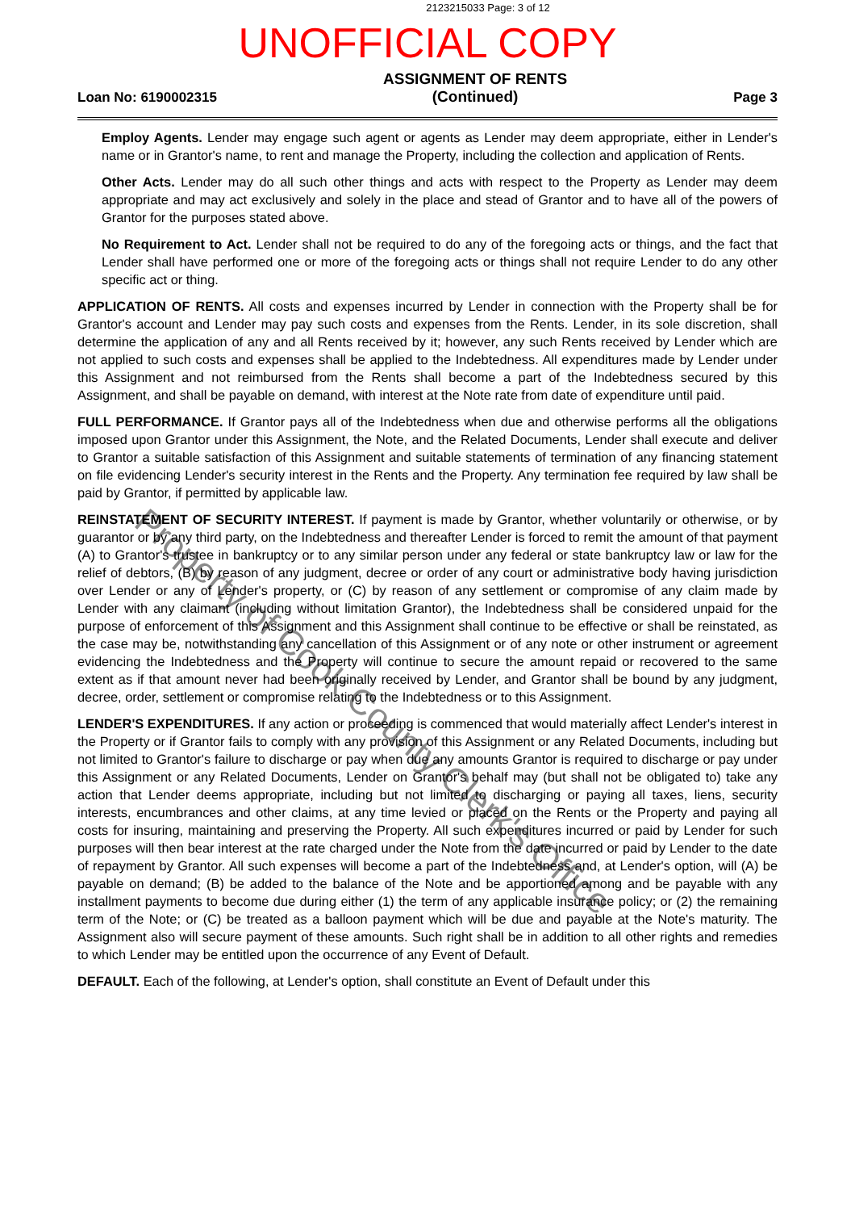2123215033 Page: 3 of 12
UNOFFICIAL COPY
Loan No: 6190002315
ASSIGNMENT OF RENTS
(Continued)
Page 3
Employ Agents. Lender may engage such agent or agents as Lender may deem appropriate, either in Lender's name or in Grantor's name, to rent and manage the Property, including the collection and application of Rents.
Other Acts. Lender may do all such other things and acts with respect to the Property as Lender may deem appropriate and may act exclusively and solely in the place and stead of Grantor and to have all of the powers of Grantor for the purposes stated above.
No Requirement to Act. Lender shall not be required to do any of the foregoing acts or things, and the fact that Lender shall have performed one or more of the foregoing acts or things shall not require Lender to do any other specific act or thing.
APPLICATION OF RENTS. All costs and expenses incurred by Lender in connection with the Property shall be for Grantor's account and Lender may pay such costs and expenses from the Rents. Lender, in its sole discretion, shall determine the application of any and all Rents received by it; however, any such Rents received by Lender which are not applied to such costs and expenses shall be applied to the Indebtedness. All expenditures made by Lender under this Assignment and not reimbursed from the Rents shall become a part of the Indebtedness secured by this Assignment, and shall be payable on demand, with interest at the Note rate from date of expenditure until paid.
FULL PERFORMANCE. If Grantor pays all of the Indebtedness when due and otherwise performs all the obligations imposed upon Grantor under this Assignment, the Note, and the Related Documents, Lender shall execute and deliver to Grantor a suitable satisfaction of this Assignment and suitable statements of termination of any financing statement on file evidencing Lender's security interest in the Rents and the Property. Any termination fee required by law shall be paid by Grantor, if permitted by applicable law.
REINSTATEMENT OF SECURITY INTEREST. If payment is made by Grantor, whether voluntarily or otherwise, or by guarantor or by any third party, on the Indebtedness and thereafter Lender is forced to remit the amount of that payment (A) to Grantor's trustee in bankruptcy or to any similar person under any federal or state bankruptcy law or law for the relief of debtors, (B) by reason of any judgment, decree or order of any court or administrative body having jurisdiction over Lender or any of Lender's property, or (C) by reason of any settlement or compromise of any claim made by Lender with any claimant (including without limitation Grantor), the Indebtedness shall be considered unpaid for the purpose of enforcement of this Assignment and this Assignment shall continue to be effective or shall be reinstated, as the case may be, notwithstanding any cancellation of this Assignment or of any note or other instrument or agreement evidencing the Indebtedness and the Property will continue to secure the amount repaid or recovered to the same extent as if that amount never had been originally received by Lender, and Grantor shall be bound by any judgment, decree, order, settlement or compromise relating to the Indebtedness or to this Assignment.
LENDER'S EXPENDITURES. If any action or proceeding is commenced that would materially affect Lender's interest in the Property or if Grantor fails to comply with any provision of this Assignment or any Related Documents, including but not limited to Grantor's failure to discharge or pay when due any amounts Grantor is required to discharge or pay under this Assignment or any Related Documents, Lender on Grantor's behalf may (but shall not be obligated to) take any action that Lender deems appropriate, including but not limited to discharging or paying all taxes, liens, security interests, encumbrances and other claims, at any time levied or placed on the Rents or the Property and paying all costs for insuring, maintaining and preserving the Property. All such expenditures incurred or paid by Lender for such purposes will then bear interest at the rate charged under the Note from the date incurred or paid by Lender to the date of repayment by Grantor. All such expenses will become a part of the Indebtedness and, at Lender's option, will (A) be payable on demand; (B) be added to the balance of the Note and be apportioned among and be payable with any installment payments to become due during either (1) the term of any applicable insurance policy; or (2) the remaining term of the Note; or (C) be treated as a balloon payment which will be due and payable at the Note's maturity. The Assignment also will secure payment of these amounts. Such right shall be in addition to all other rights and remedies to which Lender may be entitled upon the occurrence of any Event of Default.
DEFAULT. Each of the following, at Lender's option, shall constitute an Event of Default under this
Property of Cook County Clerk's Office